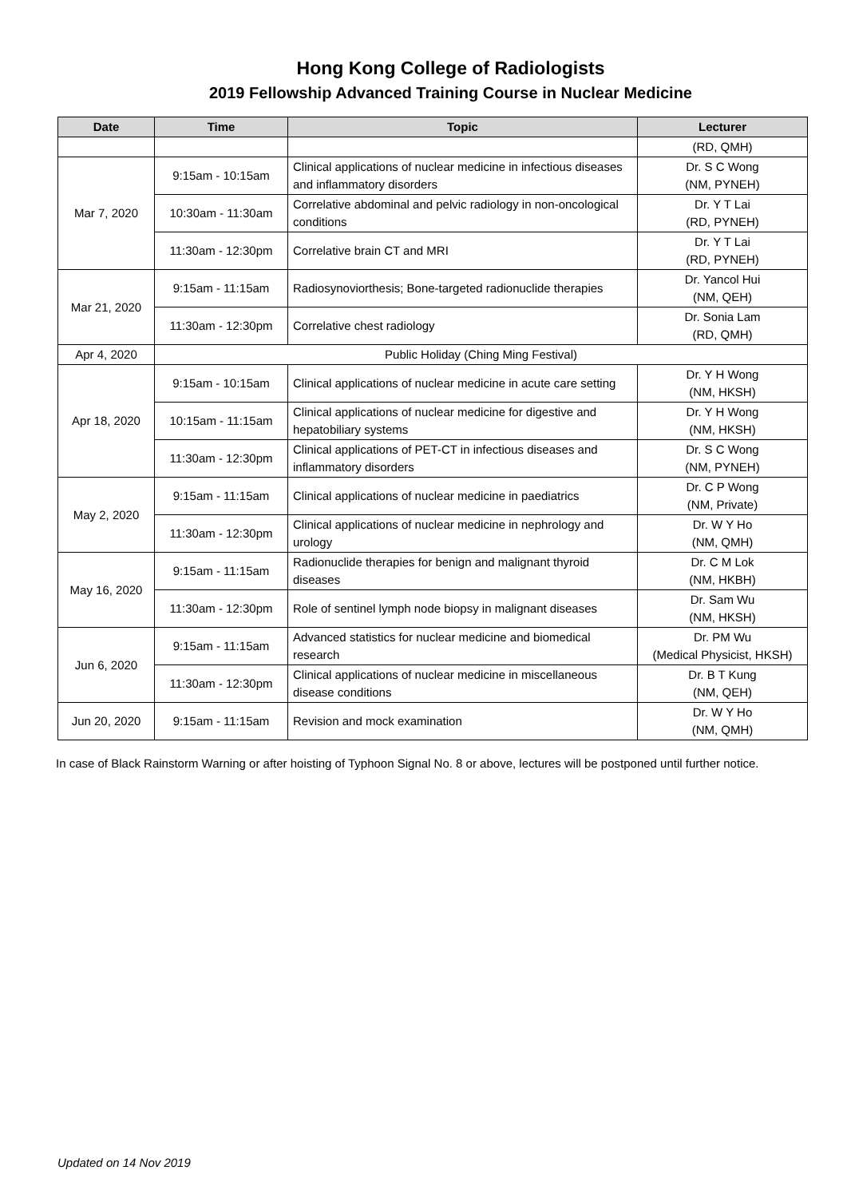Hong Kong College of Radiologists
2019 Fellowship Advanced Training Course in Nuclear Medicine
| Date | Time | Topic | Lecturer |
| --- | --- | --- | --- |
| | | | (RD, QMH) |
| Mar 7, 2020 | 9:15am - 10:15am | Clinical applications of nuclear medicine in infectious diseases and inflammatory disorders | Dr. S C Wong (NM, PYNEH) |
| | 10:30am - 11:30am | Correlative abdominal and pelvic radiology in non-oncological conditions | Dr. Y T Lai (RD, PYNEH) |
| | 11:30am - 12:30pm | Correlative brain CT and MRI | Dr. Y T Lai (RD, PYNEH) |
| Mar 21, 2020 | 9:15am - 11:15am | Radiosynoviorthesis; Bone-targeted radionuclide therapies | Dr. Yancol Hui (NM, QEH) |
| | 11:30am - 12:30pm | Correlative chest radiology | Dr. Sonia Lam (RD, QMH) |
| Apr 4, 2020 | Public Holiday (Ching Ming Festival) | | |
| Apr 18, 2020 | 9:15am - 10:15am | Clinical applications of nuclear medicine in acute care setting | Dr. Y H Wong (NM, HKSH) |
| | 10:15am - 11:15am | Clinical applications of nuclear medicine for digestive and hepatobiliary systems | Dr. Y H Wong (NM, HKSH) |
| | 11:30am - 12:30pm | Clinical applications of PET-CT in infectious diseases and inflammatory disorders | Dr. S C Wong (NM, PYNEH) |
| May 2, 2020 | 9:15am - 11:15am | Clinical applications of nuclear medicine in paediatrics | Dr. C P Wong (NM, Private) |
| | 11:30am - 12:30pm | Clinical applications of nuclear medicine in nephrology and urology | Dr. W Y Ho (NM, QMH) |
| May 16, 2020 | 9:15am - 11:15am | Radionuclide therapies for benign and malignant thyroid diseases | Dr. C M Lok (NM, HKBH) |
| | 11:30am - 12:30pm | Role of sentinel lymph node biopsy in malignant diseases | Dr. Sam Wu (NM, HKSH) |
| Jun 6, 2020 | 9:15am - 11:15am | Advanced statistics for nuclear medicine and biomedical research | Dr. PM Wu (Medical Physicist, HKSH) |
| | 11:30am - 12:30pm | Clinical applications of nuclear medicine in miscellaneous disease conditions | Dr. B T Kung (NM, QEH) |
| Jun 20, 2020 | 9:15am - 11:15am | Revision and mock examination | Dr. W Y Ho (NM, QMH) |
In case of Black Rainstorm Warning or after hoisting of Typhoon Signal No. 8 or above, lectures will be postponed until further notice.
Updated on 14 Nov 2019